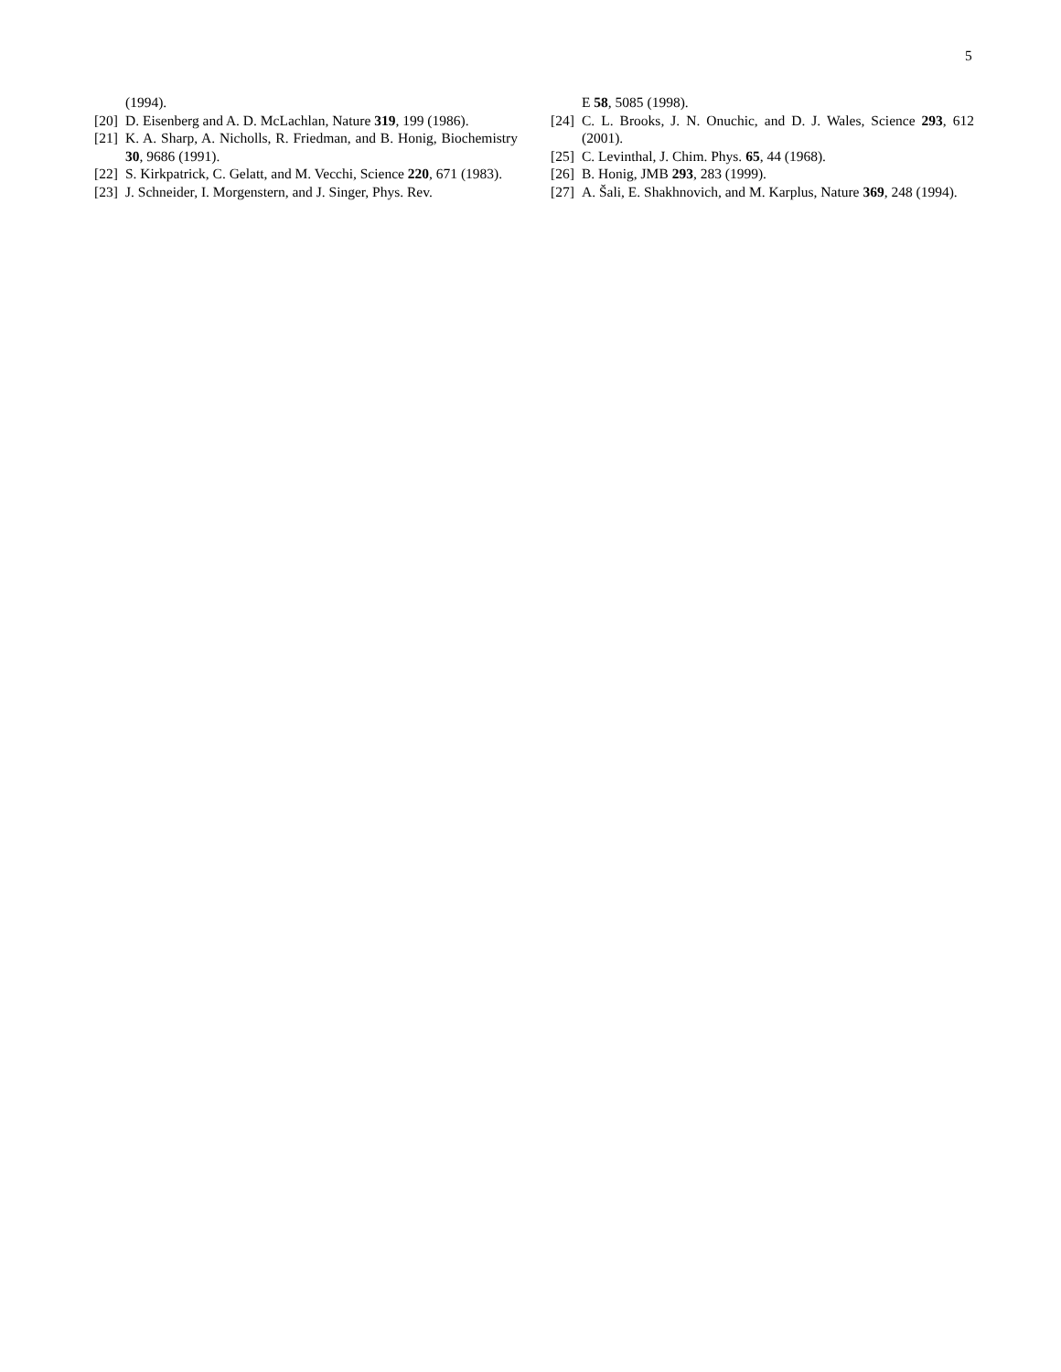5
(1994).
[20] D. Eisenberg and A. D. McLachlan, Nature 319, 199 (1986).
[21] K. A. Sharp, A. Nicholls, R. Friedman, and B. Honig, Biochemistry 30, 9686 (1991).
[22] S. Kirkpatrick, C. Gelatt, and M. Vecchi, Science 220, 671 (1983).
[23] J. Schneider, I. Morgenstern, and J. Singer, Phys. Rev.
E 58, 5085 (1998).
[24] C. L. Brooks, J. N. Onuchic, and D. J. Wales, Science 293, 612 (2001).
[25] C. Levinthal, J. Chim. Phys. 65, 44 (1968).
[26] B. Honig, JMB 293, 283 (1999).
[27] A. Šali, E. Shakhnovich, and M. Karplus, Nature 369, 248 (1994).